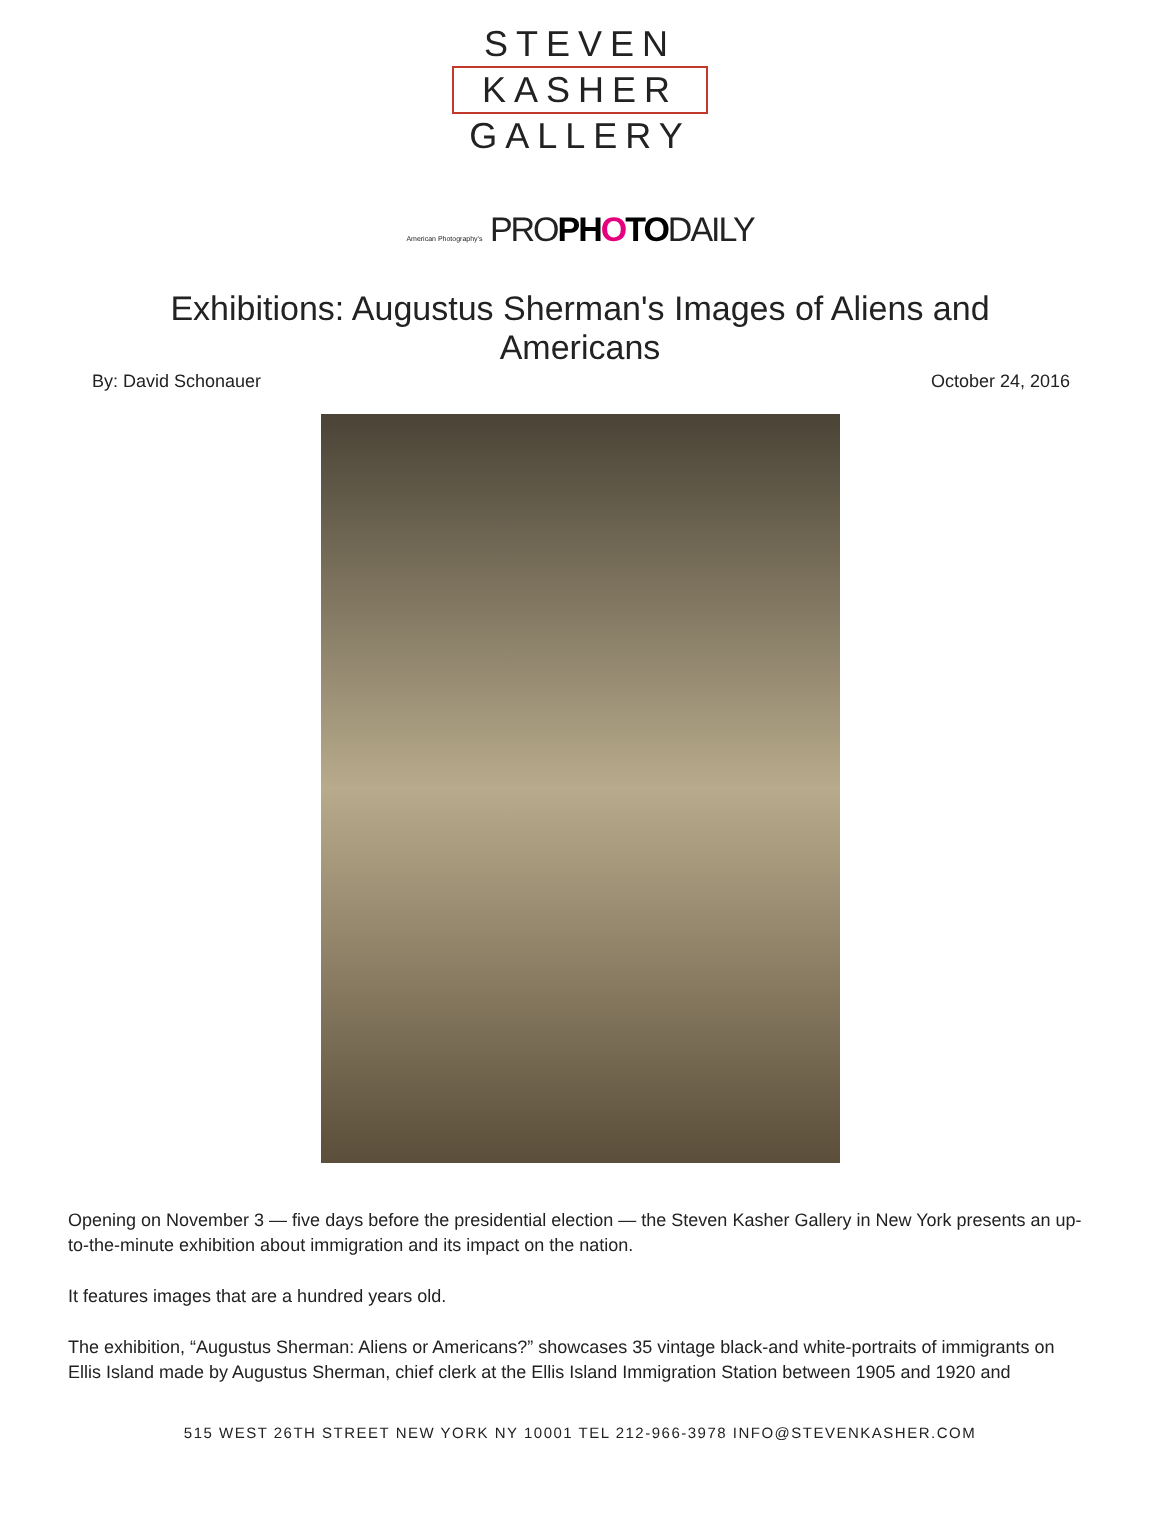STEVEN
KASHER
GALLERY
American Photography's PROPHOTODAILY
Exhibitions: Augustus Sherman's Images of Aliens and Americans
By: David Schonauer October 24, 2016
Opening on November 3 — five days before the presidential election — the Steven Kasher Gallery in New York presents an up-to-the-minute exhibition about immigration and its impact on the nation.
It features images that are a hundred years old.
The exhibition, “Augustus Sherman: Aliens or Americans?” showcases 35 vintage black-and white-portraits of immigrants on Ellis Island made by Augustus Sherman, chief clerk at the Ellis Island Immigration Station between 1905 and 1920 and
515 WEST 26TH STREET NEW YORK NY 10001 TEL 212-966-3978 INFO@STEVENKASHER.COM